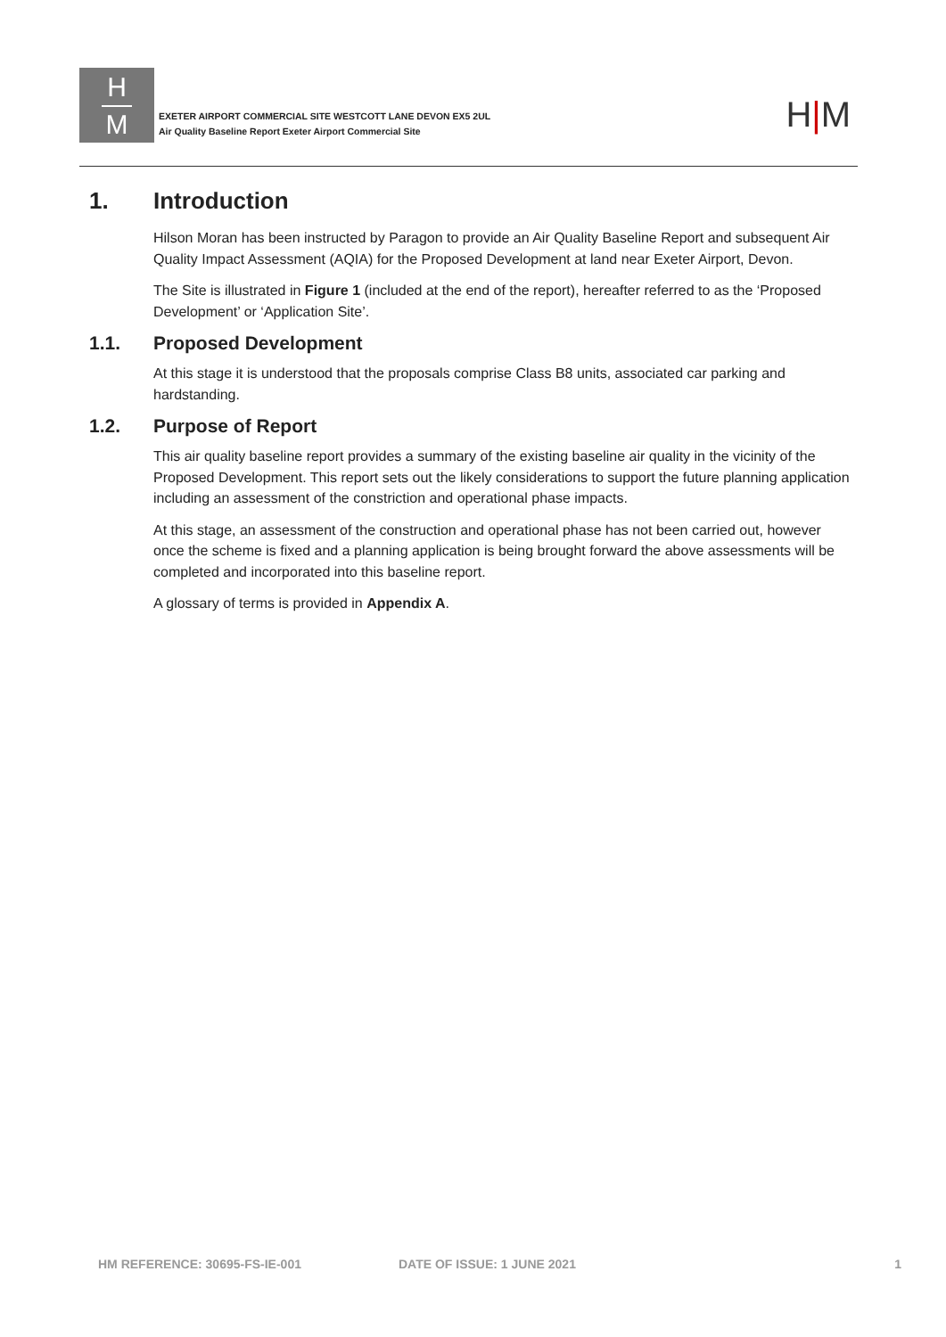H
M
EXETER AIRPORT COMMERCIAL SITE WESTCOTT LANE DEVON EX5 2UL
Air Quality Baseline Report Exeter Airport Commercial Site
H|M
1. Introduction
Hilson Moran has been instructed by Paragon to provide an Air Quality Baseline Report and subsequent Air Quality Impact Assessment (AQIA) for the Proposed Development at land near Exeter Airport, Devon.
The Site is illustrated in Figure 1 (included at the end of the report), hereafter referred to as the ‘Proposed Development’ or ‘Application Site’.
1.1. Proposed Development
At this stage it is understood that the proposals comprise Class B8 units, associated car parking and hardstanding.
1.2. Purpose of Report
This air quality baseline report provides a summary of the existing baseline air quality in the vicinity of the Proposed Development. This report sets out the likely considerations to support the future planning application including an assessment of the constriction and operational phase impacts.
At this stage, an assessment of the construction and operational phase has not been carried out, however once the scheme is fixed and a planning application is being brought forward the above assessments will be completed and incorporated into this baseline report.
A glossary of terms is provided in Appendix A.
HM REFERENCE: 30695-FS-IE-001 DATE OF ISSUE: 1 JUNE 2021 1